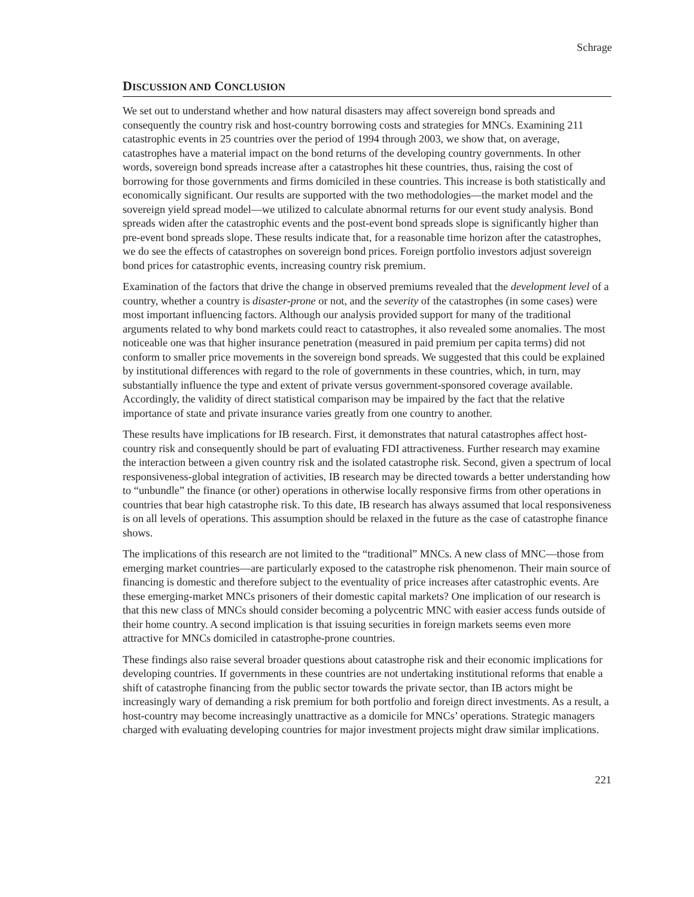Schrage
DISCUSSION AND CONCLUSION
We set out to understand whether and how natural disasters may affect sovereign bond spreads and consequently the country risk and host-country borrowing costs and strategies for MNCs. Examining 211 catastrophic events in 25 countries over the period of 1994 through 2003, we show that, on average, catastrophes have a material impact on the bond returns of the developing country governments. In other words, sovereign bond spreads increase after a catastrophes hit these countries, thus, raising the cost of borrowing for those governments and firms domiciled in these countries. This increase is both statistically and economically significant. Our results are supported with the two methodologies—the market model and the sovereign yield spread model—we utilized to calculate abnormal returns for our event study analysis. Bond spreads widen after the catastrophic events and the post-event bond spreads slope is significantly higher than pre-event bond spreads slope. These results indicate that, for a reasonable time horizon after the catastrophes, we do see the effects of catastrophes on sovereign bond prices. Foreign portfolio investors adjust sovereign bond prices for catastrophic events, increasing country risk premium.
Examination of the factors that drive the change in observed premiums revealed that the development level of a country, whether a country is disaster-prone or not, and the severity of the catastrophes (in some cases) were most important influencing factors. Although our analysis provided support for many of the traditional arguments related to why bond markets could react to catastrophes, it also revealed some anomalies. The most noticeable one was that higher insurance penetration (measured in paid premium per capita terms) did not conform to smaller price movements in the sovereign bond spreads. We suggested that this could be explained by institutional differences with regard to the role of governments in these countries, which, in turn, may substantially influence the type and extent of private versus government-sponsored coverage available. Accordingly, the validity of direct statistical comparison may be impaired by the fact that the relative importance of state and private insurance varies greatly from one country to another.
These results have implications for IB research. First, it demonstrates that natural catastrophes affect host-country risk and consequently should be part of evaluating FDI attractiveness. Further research may examine the interaction between a given country risk and the isolated catastrophe risk. Second, given a spectrum of local responsiveness-global integration of activities, IB research may be directed towards a better understanding how to “unbundle” the finance (or other) operations in otherwise locally responsive firms from other operations in countries that bear high catastrophe risk. To this date, IB research has always assumed that local responsiveness is on all levels of operations. This assumption should be relaxed in the future as the case of catastrophe finance shows.
The implications of this research are not limited to the “traditional” MNCs. A new class of MNC—those from emerging market countries—are particularly exposed to the catastrophe risk phenomenon. Their main source of financing is domestic and therefore subject to the eventuality of price increases after catastrophic events. Are these emerging-market MNCs prisoners of their domestic capital markets? One implication of our research is that this new class of MNCs should consider becoming a polycentric MNC with easier access funds outside of their home country. A second implication is that issuing securities in foreign markets seems even more attractive for MNCs domiciled in catastrophe-prone countries.
These findings also raise several broader questions about catastrophe risk and their economic implications for developing countries. If governments in these countries are not undertaking institutional reforms that enable a shift of catastrophe financing from the public sector towards the private sector, than IB actors might be increasingly wary of demanding a risk premium for both portfolio and foreign direct investments. As a result, a host-country may become increasingly unattractive as a domicile for MNCs’ operations. Strategic managers charged with evaluating developing countries for major investment projects might draw similar implications.
221